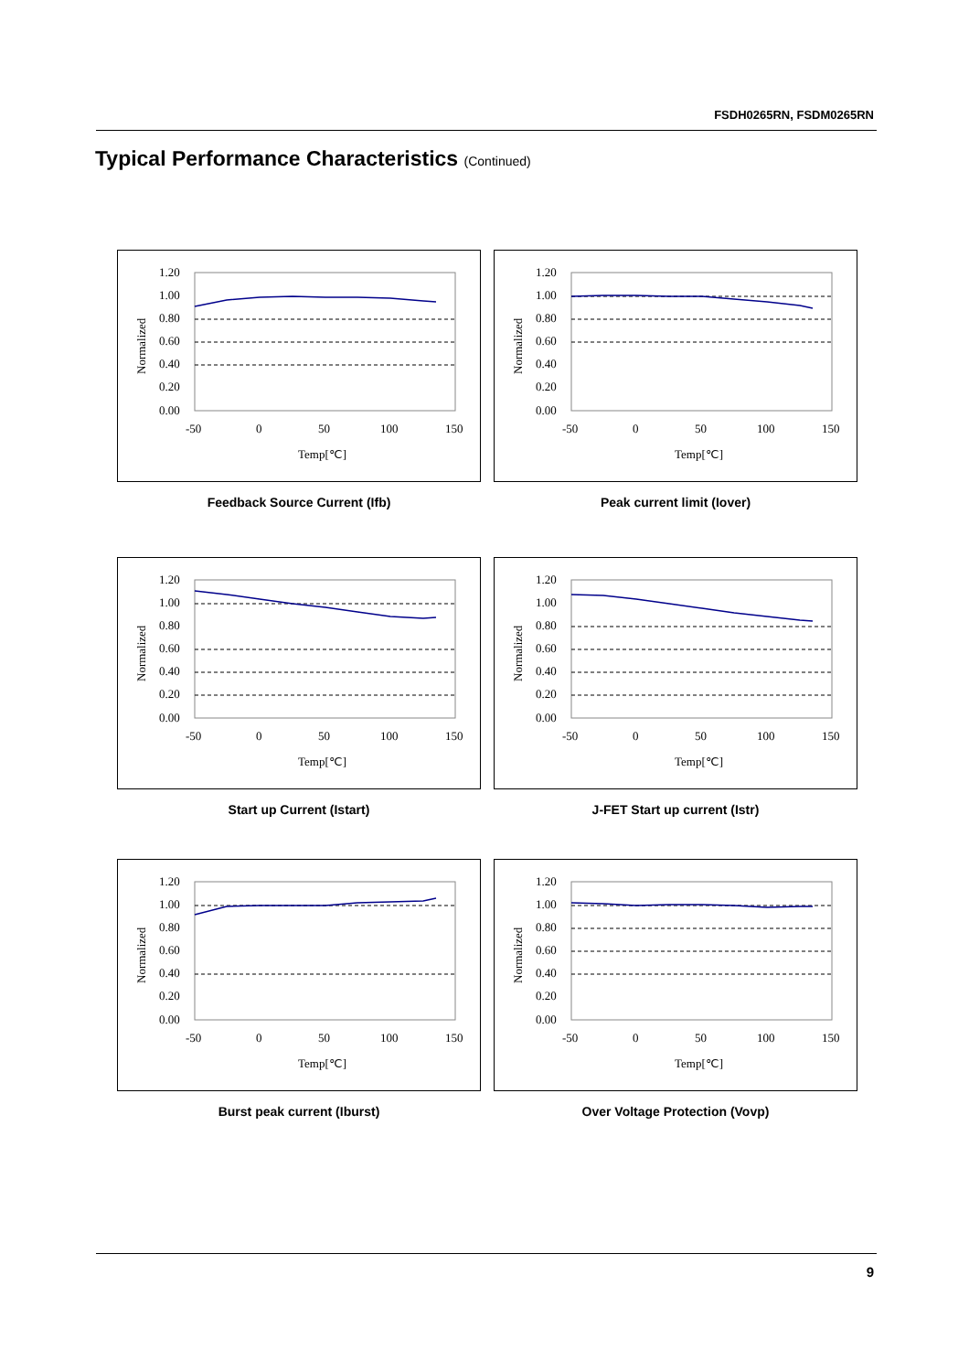FSDH0265RN, FSDM0265RN
Typical Performance Characteristics (Continued)
1.20
1.00
0.80
0.60
0.40
0.20
0.00
-50
0
50
100
150
Temp[℃]
Normalized
Feedback Source Current (Ifb)
1.20
1.00
0.80
0.60
0.40
0.20
0.00
-50
0
50
100
150
Temp[℃]
Normalized
Peak current limit (Iover)
1.20
1.00
0.80
0.60
0.40
0.20
0.00
-50
0
50
100
150
Temp[℃]
Normalized
Start up Current (Istart)
1.20
1.00
0.80
0.60
0.40
0.20
0.00
-50
0
50
100
150
Temp[℃]
Normalized
J-FET Start up current (Istr)
1.20
1.00
0.80
0.60
0.40
0.20
0.00
-50
0
50
100
150
Temp[℃]
Normalized
Burst peak current (Iburst)
1.20
1.00
0.80
0.60
0.40
0.20
0.00
-50
0
50
100
150
Temp[℃]
Normalized
Over Voltage Protection (Vovp)
9